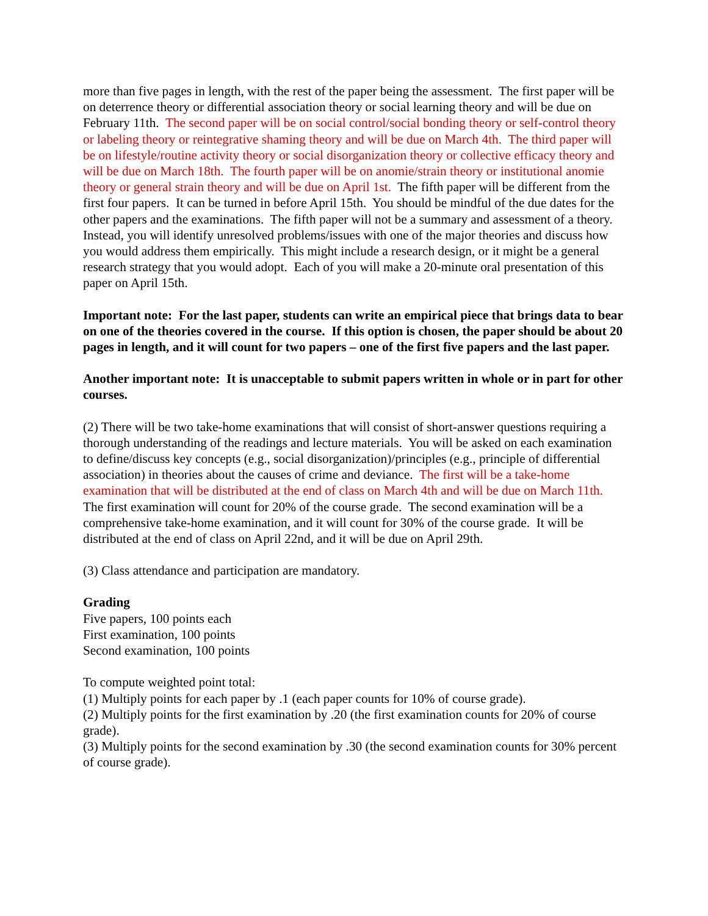more than five pages in length, with the rest of the paper being the assessment. The first paper will be on deterrence theory or differential association theory or social learning theory and will be due on February 11th. The second paper will be on social control/social bonding theory or self-control theory or labeling theory or reintegrative shaming theory and will be due on March 4th. The third paper will be on lifestyle/routine activity theory or social disorganization theory or collective efficacy theory and will be due on March 18th. The fourth paper will be on anomie/strain theory or institutional anomie theory or general strain theory and will be due on April 1st. The fifth paper will be different from the first four papers. It can be turned in before April 15th. You should be mindful of the due dates for the other papers and the examinations. The fifth paper will not be a summary and assessment of a theory. Instead, you will identify unresolved problems/issues with one of the major theories and discuss how you would address them empirically. This might include a research design, or it might be a general research strategy that you would adopt. Each of you will make a 20-minute oral presentation of this paper on April 15th.
Important note: For the last paper, students can write an empirical piece that brings data to bear on one of the theories covered in the course. If this option is chosen, the paper should be about 20 pages in length, and it will count for two papers – one of the first five papers and the last paper.
Another important note: It is unacceptable to submit papers written in whole or in part for other courses.
(2) There will be two take-home examinations that will consist of short-answer questions requiring a thorough understanding of the readings and lecture materials. You will be asked on each examination to define/discuss key concepts (e.g., social disorganization)/principles (e.g., principle of differential association) in theories about the causes of crime and deviance. The first will be a take-home examination that will be distributed at the end of class on March 4th and will be due on March 11th. The first examination will count for 20% of the course grade. The second examination will be a comprehensive take-home examination, and it will count for 30% of the course grade. It will be distributed at the end of class on April 22nd, and it will be due on April 29th.
(3) Class attendance and participation are mandatory.
Grading
Five papers, 100 points each
First examination, 100 points
Second examination, 100 points
To compute weighted point total:
(1) Multiply points for each paper by .1 (each paper counts for 10% of course grade).
(2) Multiply points for the first examination by .20 (the first examination counts for 20% of course grade).
(3) Multiply points for the second examination by .30 (the second examination counts for 30% percent of course grade).